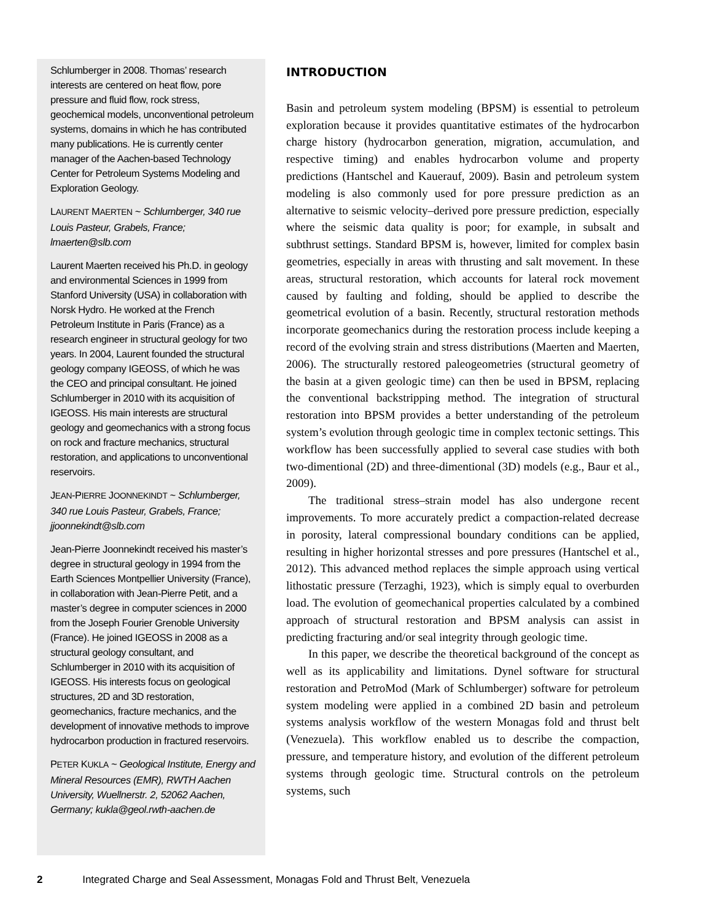Schlumberger in 2008. Thomas’ research interests are centered on heat flow, pore pressure and fluid flow, rock stress, geochemical models, unconventional petroleum systems, domains in which he has contributed many publications. He is currently center manager of the Aachen-based Technology Center for Petroleum Systems Modeling and Exploration Geology.
LAURENT MAERTEN ~ Schlumberger, 340 rue Louis Pasteur, Grabels, France; lmaerten@slb.com
Laurent Maerten received his Ph.D. in geology and environmental Sciences in 1999 from Stanford University (USA) in collaboration with Norsk Hydro. He worked at the French Petroleum Institute in Paris (France) as a research engineer in structural geology for two years. In 2004, Laurent founded the structural geology company IGEOSS, of which he was the CEO and principal consultant. He joined Schlumberger in 2010 with its acquisition of IGEOSS. His main interests are structural geology and geomechanics with a strong focus on rock and fracture mechanics, structural restoration, and applications to unconventional reservoirs.
JEAN-PIERRE JOONNEKINDT ~ Schlumberger, 340 rue Louis Pasteur, Grabels, France; jjoonnekindt@slb.com
Jean-Pierre Joonnekindt received his master’s degree in structural geology in 1994 from the Earth Sciences Montpellier University (France), in collaboration with Jean-Pierre Petit, and a master’s degree in computer sciences in 2000 from the Joseph Fourier Grenoble University (France). He joined IGEOSS in 2008 as a structural geology consultant, and Schlumberger in 2010 with its acquisition of IGEOSS. His interests focus on geological structures, 2D and 3D restoration, geomechanics, fracture mechanics, and the development of innovative methods to improve hydrocarbon production in fractured reservoirs.
PETER KUKLA ~ Geological Institute, Energy and Mineral Resources (EMR), RWTH Aachen University, Wuellnerstr. 2, 52062 Aachen, Germany; kukla@geol.rwth-aachen.de
INTRODUCTION
Basin and petroleum system modeling (BPSM) is essential to petroleum exploration because it provides quantitative estimates of the hydrocarbon charge history (hydrocarbon generation, migration, accumulation, and respective timing) and enables hydrocarbon volume and property predictions (Hantschel and Kauerauf, 2009). Basin and petroleum system modeling is also commonly used for pore pressure prediction as an alternative to seismic velocity–derived pore pressure prediction, especially where the seismic data quality is poor; for example, in subsalt and subthrust settings. Standard BPSM is, however, limited for complex basin geometries, especially in areas with thrusting and salt movement. In these areas, structural restoration, which accounts for lateral rock movement caused by faulting and folding, should be applied to describe the geometrical evolution of a basin. Recently, structural restoration methods incorporate geomechanics during the restoration process include keeping a record of the evolving strain and stress distributions (Maerten and Maerten, 2006). The structurally restored paleogeometries (structural geometry of the basin at a given geologic time) can then be used in BPSM, replacing the conventional backstripping method. The integration of structural restoration into BPSM provides a better understanding of the petroleum system’s evolution through geologic time in complex tectonic settings. This workflow has been successfully applied to several case studies with both two-dimentional (2D) and three-dimentional (3D) models (e.g., Baur et al., 2009).
The traditional stress–strain model has also undergone recent improvements. To more accurately predict a compaction-related decrease in porosity, lateral compressional boundary conditions can be applied, resulting in higher horizontal stresses and pore pressures (Hantschel et al., 2012). This advanced method replaces the simple approach using vertical lithostatic pressure (Terzaghi, 1923), which is simply equal to overburden load. The evolution of geomechanical properties calculated by a combined approach of structural restoration and BPSM analysis can assist in predicting fracturing and/or seal integrity through geologic time.
In this paper, we describe the theoretical background of the concept as well as its applicability and limitations. Dynel software for structural restoration and PetroMod (Mark of Schlumberger) software for petroleum system modeling were applied in a combined 2D basin and petroleum systems analysis workflow of the western Monagas fold and thrust belt (Venezuela). This workflow enabled us to describe the compaction, pressure, and temperature history, and evolution of the different petroleum systems through geologic time. Structural controls on the petroleum systems, such
2 Integrated Charge and Seal Assessment, Monagas Fold and Thrust Belt, Venezuela